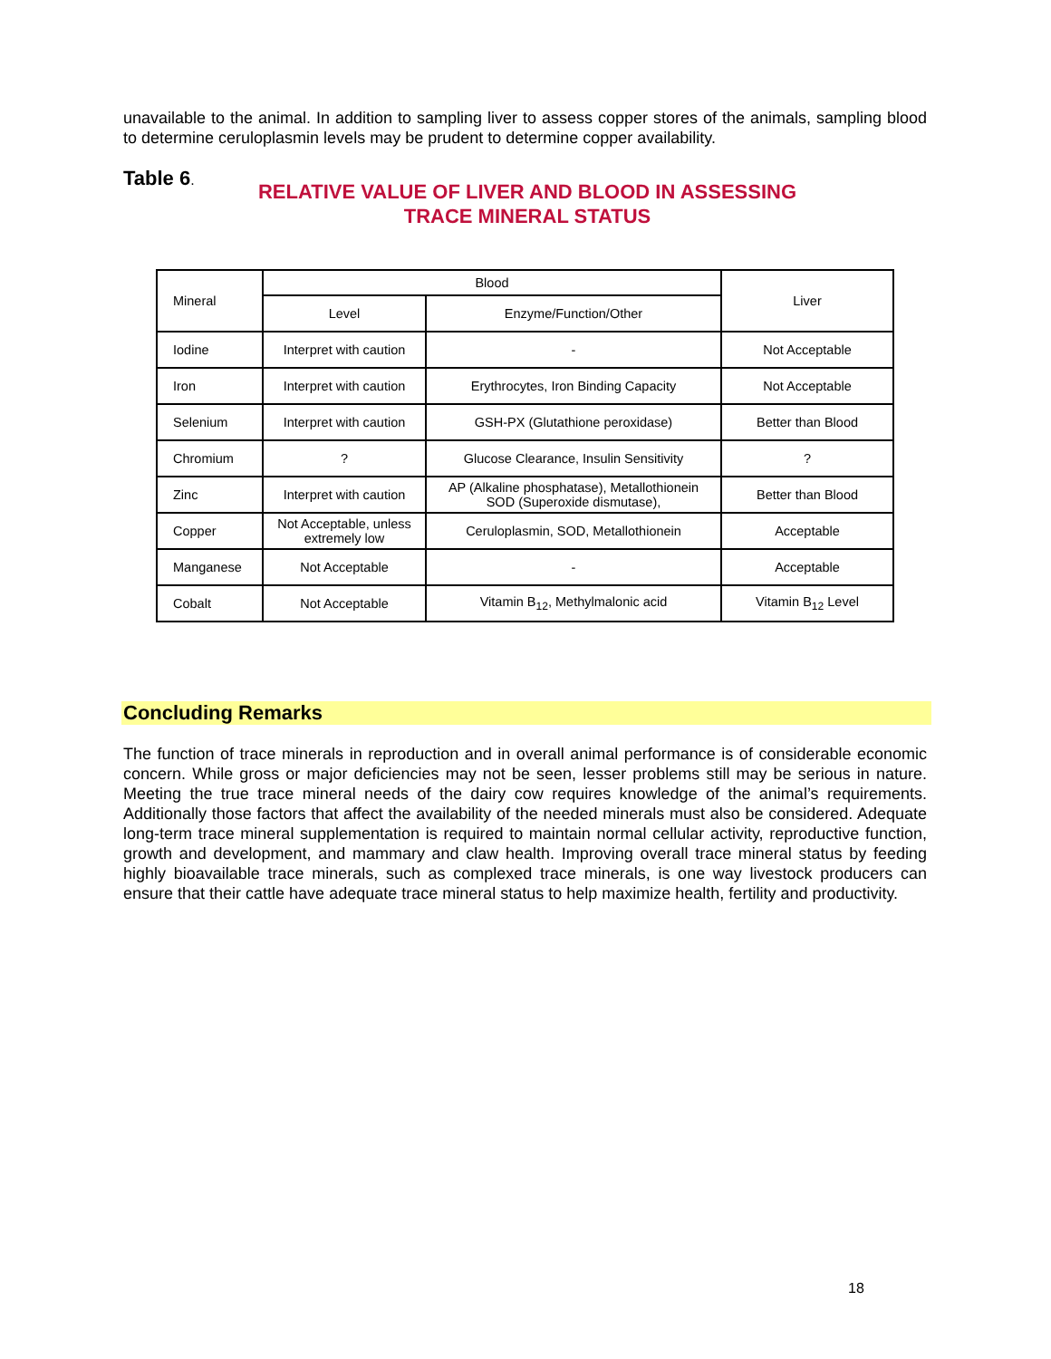unavailable to the animal. In addition to sampling liver to assess copper stores of the animals, sampling blood to determine ceruloplasmin levels may be prudent to determine copper availability.
Table 6.
RELATIVE VALUE OF LIVER AND BLOOD IN ASSESSING TRACE MINERAL STATUS
| Mineral | Blood | | Liver |
| --- | --- | --- | --- |
| | Level | Enzyme/Function/Other | |
| Iodine | Interpret with caution | - | Not Acceptable |
| Iron | Interpret with caution | Erythrocytes, Iron Binding Capacity | Not Acceptable |
| Selenium | Interpret with caution | GSH-PX (Glutathione peroxidase) | Better than Blood |
| Chromium | ? | Glucose Clearance, Insulin Sensitivity | ? |
| Zinc | Interpret with caution | AP (Alkaline phosphatase), Metallothionein SOD (Superoxide dismutase), | Better than Blood |
| Copper | Not Acceptable, unless extremely low | Ceruloplasmin, SOD, Metallothionein | Acceptable |
| Manganese | Not Acceptable | - | Acceptable |
| Cobalt | Not Acceptable | Vitamin B<sub>12</sub>, Methylmalonic acid | Vitamin B<sub>12</sub> Level |
Concluding Remarks
The function of trace minerals in reproduction and in overall animal performance is of considerable economic concern. While gross or major deficiencies may not be seen, lesser problems still may be serious in nature. Meeting the true trace mineral needs of the dairy cow requires knowledge of the animal’s requirements. Additionally those factors that affect the availability of the needed minerals must also be considered. Adequate long-term trace mineral supplementation is required to maintain normal cellular activity, reproductive function, growth and development, and mammary and claw health. Improving overall trace mineral status by feeding highly bioavailable trace minerals, such as complexed trace minerals, is one way livestock producers can ensure that their cattle have adequate trace mineral status to help maximize health, fertility and productivity.
18